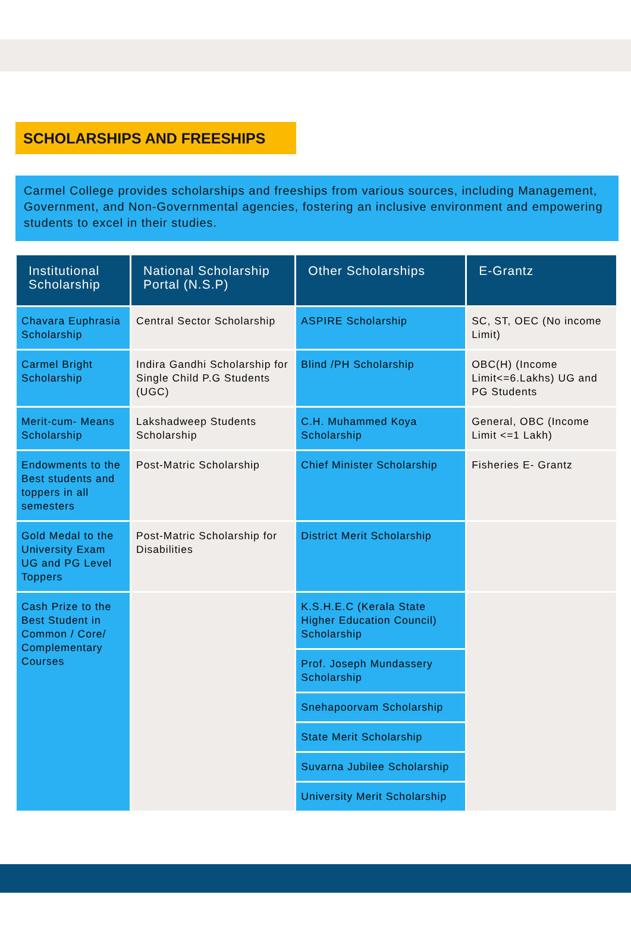SCHOLARSHIPS AND FREESHIPS
Carmel College provides scholarships and freeships from various sources, including Management, Government, and Non-Governmental agencies, fostering an inclusive environment and empowering students to excel in their studies.
| Institutional Scholarship | National Scholarship Portal (N.S.P) | Other Scholarships | E-Grantz |
| --- | --- | --- | --- |
| Chavara Euphrasia Scholarship | Central Sector Scholarship | ASPIRE Scholarship | SC, ST, OEC (No income Limit) |
| Carmel Bright Scholarship | Indira Gandhi Scholarship for Single Child P.G Students (UGC) | Blind /PH Scholarship | OBC(H) (Income Limit<=6.Lakhs) UG and PG Students |
| Merit-cum- Means Scholarship | Lakshadweep Students Scholarship | C.H. Muhammed Koya Scholarship | General, OBC (Income Limit <=1 Lakh) |
| Endowments to the Best students and toppers in all semesters | Post-Matric Scholarship | Chief Minister Scholarship | Fisheries E- Grantz |
| Gold Medal to the University Exam UG and PG Level Toppers | Post-Matric Scholarship for Disabilities | District Merit Scholarship | |
| Cash Prize to the Best Student in Common / Core/ Complementary Courses | | K.S.H.E.C (Kerala State Higher Education Council) Scholarship | |
| | | Prof. Joseph Mundassery Scholarship | |
| | | Snehapoorvam Scholarship | |
| | | State Merit Scholarship | |
| | | Suvarna Jubilee Scholarship | |
| | | University Merit Scholarship | |